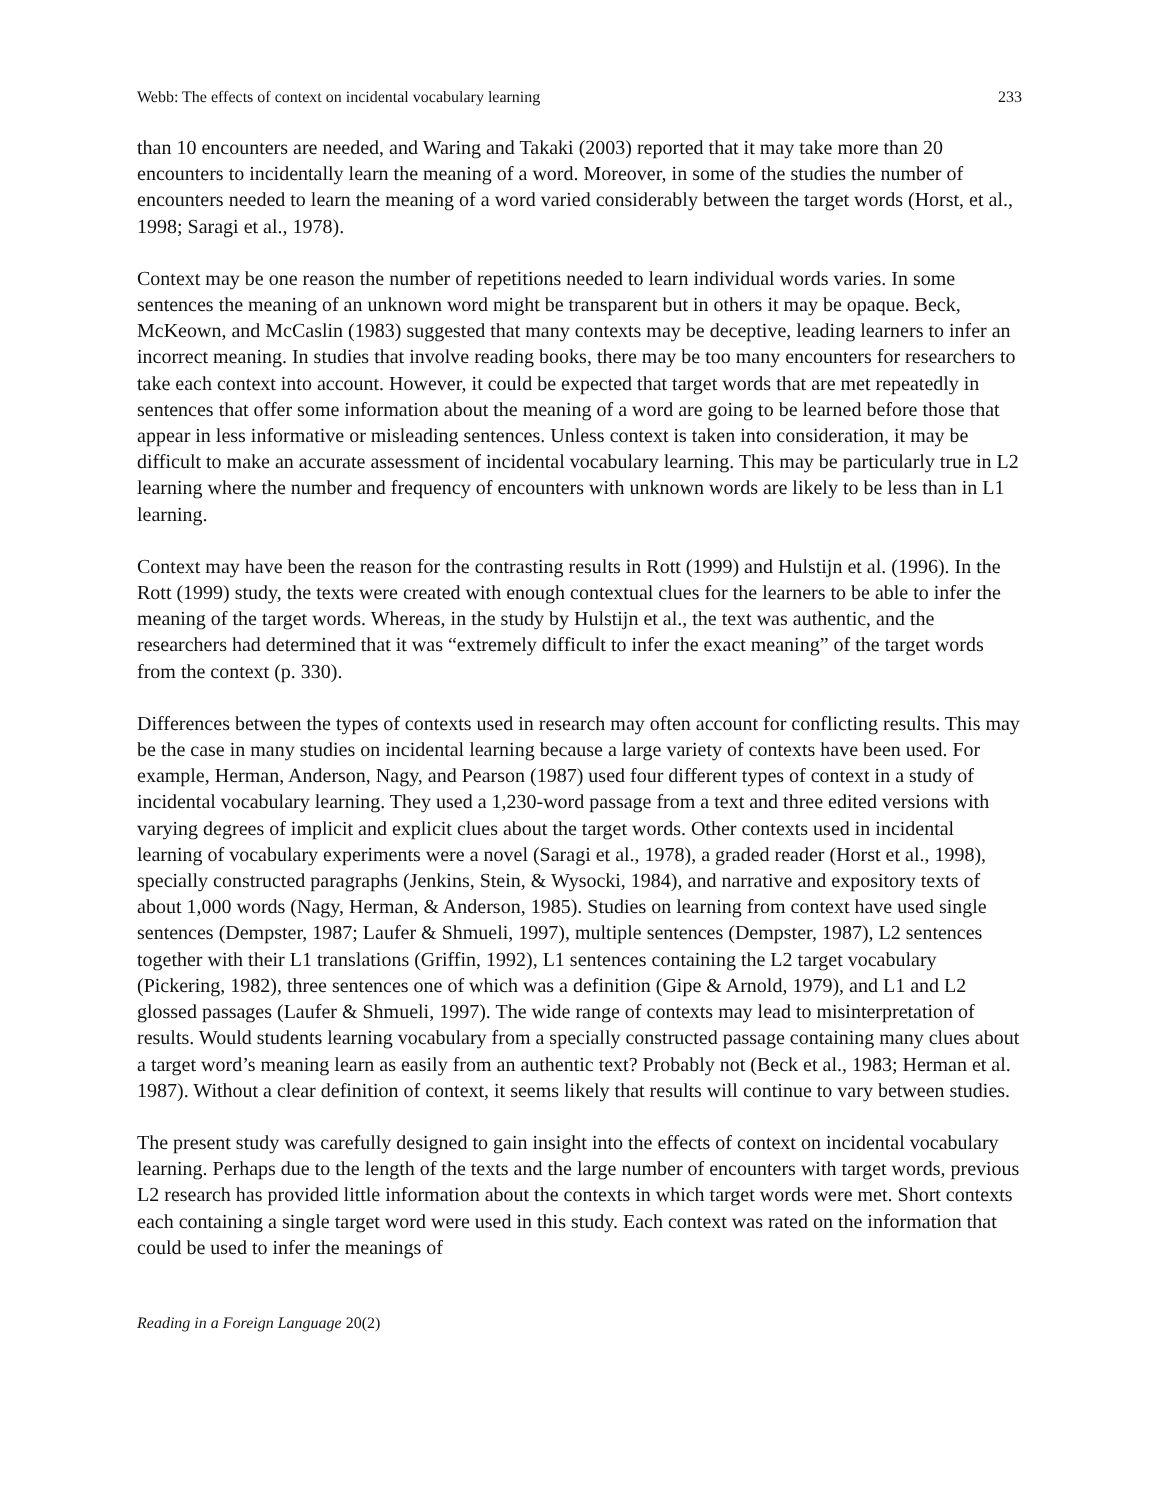Webb: The effects of context on incidental vocabulary learning 233
than 10 encounters are needed, and Waring and Takaki (2003) reported that it may take more than 20 encounters to incidentally learn the meaning of a word. Moreover, in some of the studies the number of encounters needed to learn the meaning of a word varied considerably between the target words (Horst, et al., 1998; Saragi et al., 1978).
Context may be one reason the number of repetitions needed to learn individual words varies. In some sentences the meaning of an unknown word might be transparent but in others it may be opaque. Beck, McKeown, and McCaslin (1983) suggested that many contexts may be deceptive, leading learners to infer an incorrect meaning. In studies that involve reading books, there may be too many encounters for researchers to take each context into account. However, it could be expected that target words that are met repeatedly in sentences that offer some information about the meaning of a word are going to be learned before those that appear in less informative or misleading sentences. Unless context is taken into consideration, it may be difficult to make an accurate assessment of incidental vocabulary learning. This may be particularly true in L2 learning where the number and frequency of encounters with unknown words are likely to be less than in L1 learning.
Context may have been the reason for the contrasting results in Rott (1999) and Hulstijn et al. (1996). In the Rott (1999) study, the texts were created with enough contextual clues for the learners to be able to infer the meaning of the target words. Whereas, in the study by Hulstijn et al., the text was authentic, and the researchers had determined that it was “extremely difficult to infer the exact meaning” of the target words from the context (p. 330).
Differences between the types of contexts used in research may often account for conflicting results. This may be the case in many studies on incidental learning because a large variety of contexts have been used. For example, Herman, Anderson, Nagy, and Pearson (1987) used four different types of context in a study of incidental vocabulary learning. They used a 1,230-word passage from a text and three edited versions with varying degrees of implicit and explicit clues about the target words. Other contexts used in incidental learning of vocabulary experiments were a novel (Saragi et al., 1978), a graded reader (Horst et al., 1998), specially constructed paragraphs (Jenkins, Stein, & Wysocki, 1984), and narrative and expository texts of about 1,000 words (Nagy, Herman, & Anderson, 1985). Studies on learning from context have used single sentences (Dempster, 1987; Laufer & Shmueli, 1997), multiple sentences (Dempster, 1987), L2 sentences together with their L1 translations (Griffin, 1992), L1 sentences containing the L2 target vocabulary (Pickering, 1982), three sentences one of which was a definition (Gipe & Arnold, 1979), and L1 and L2 glossed passages (Laufer & Shmueli, 1997). The wide range of contexts may lead to misinterpretation of results. Would students learning vocabulary from a specially constructed passage containing many clues about a target word’s meaning learn as easily from an authentic text? Probably not (Beck et al., 1983; Herman et al. 1987). Without a clear definition of context, it seems likely that results will continue to vary between studies.
The present study was carefully designed to gain insight into the effects of context on incidental vocabulary learning. Perhaps due to the length of the texts and the large number of encounters with target words, previous L2 research has provided little information about the contexts in which target words were met. Short contexts each containing a single target word were used in this study. Each context was rated on the information that could be used to infer the meanings of
Reading in a Foreign Language 20(2)